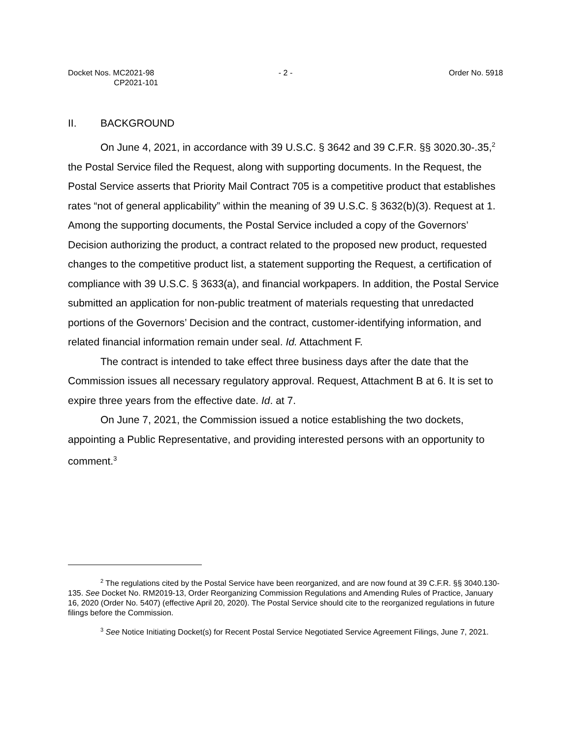Docket Nos. MC2021-98
CP2021-101
- 2 - Order No. 5918
II. BACKGROUND
On June 4, 2021, in accordance with 39 U.S.C. § 3642 and 39 C.F.R. §§ 3020.30-.35,<sup>2</sup> the Postal Service filed the Request, along with supporting documents. In the Request, the Postal Service asserts that Priority Mail Contract 705 is a competitive product that establishes rates “not of general applicability” within the meaning of 39 U.S.C. § 3632(b)(3). Request at 1. Among the supporting documents, the Postal Service included a copy of the Governors’ Decision authorizing the product, a contract related to the proposed new product, requested changes to the competitive product list, a statement supporting the Request, a certification of compliance with 39 U.S.C. § 3633(a), and financial workpapers. In addition, the Postal Service submitted an application for non-public treatment of materials requesting that unredacted portions of the Governors’ Decision and the contract, customer-identifying information, and related financial information remain under seal. Id. Attachment F.
The contract is intended to take effect three business days after the date that the Commission issues all necessary regulatory approval. Request, Attachment B at 6. It is set to expire three years from the effective date. Id. at 7.
On June 7, 2021, the Commission issued a notice establishing the two dockets, appointing a Public Representative, and providing interested persons with an opportunity to comment.<sup>3</sup>
<sup>2</sup> The regulations cited by the Postal Service have been reorganized, and are now found at 39 C.F.R. §§ 3040.130-135. See Docket No. RM2019-13, Order Reorganizing Commission Regulations and Amending Rules of Practice, January 16, 2020 (Order No. 5407) (effective April 20, 2020). The Postal Service should cite to the reorganized regulations in future filings before the Commission.
<sup>3</sup> See Notice Initiating Docket(s) for Recent Postal Service Negotiated Service Agreement Filings, June 7, 2021.